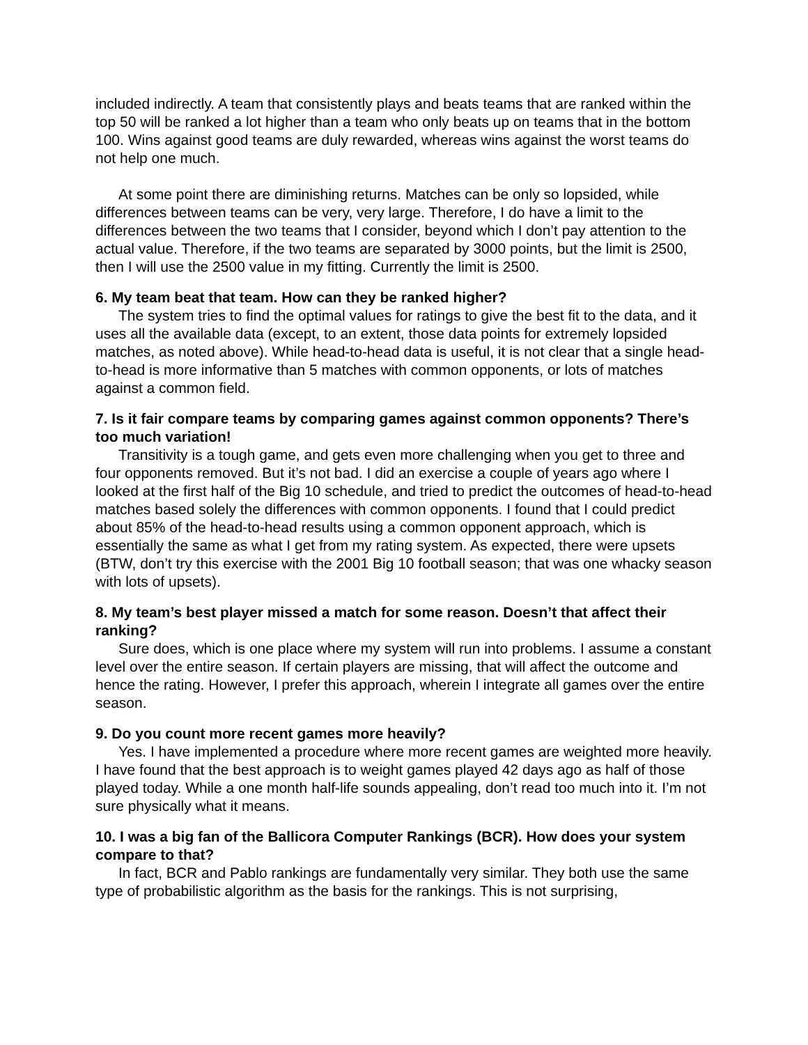included indirectly. A team that consistently plays and beats teams that are ranked within the top 50 will be ranked a lot higher than a team who only beats up on teams that in the bottom 100. Wins against good teams are duly rewarded, whereas wins against the worst teams do not help one much.
At some point there are diminishing returns. Matches can be only so lopsided, while differences between teams can be very, very large. Therefore, I do have a limit to the differences between the two teams that I consider, beyond which I don’t pay attention to the actual value. Therefore, if the two teams are separated by 3000 points, but the limit is 2500, then I will use the 2500 value in my fitting. Currently the limit is 2500.
6. My team beat that team. How can they be ranked higher?
The system tries to find the optimal values for ratings to give the best fit to the data, and it uses all the available data (except, to an extent, those data points for extremely lopsided matches, as noted above). While head-to-head data is useful, it is not clear that a single head-to-head is more informative than 5 matches with common opponents, or lots of matches against a common field.
7. Is it fair compare teams by comparing games against common opponents? There’s too much variation!
Transitivity is a tough game, and gets even more challenging when you get to three and four opponents removed. But it’s not bad. I did an exercise a couple of years ago where I looked at the first half of the Big 10 schedule, and tried to predict the outcomes of head-to-head matches based solely the differences with common opponents. I found that I could predict about 85% of the head-to-head results using a common opponent approach, which is essentially the same as what I get from my rating system. As expected, there were upsets (BTW, don’t try this exercise with the 2001 Big 10 football season; that was one whacky season with lots of upsets).
8. My team’s best player missed a match for some reason. Doesn’t that affect their ranking?
Sure does, which is one place where my system will run into problems. I assume a constant level over the entire season. If certain players are missing, that will affect the outcome and hence the rating. However, I prefer this approach, wherein I integrate all games over the entire season.
9. Do you count more recent games more heavily?
Yes. I have implemented a procedure where more recent games are weighted more heavily. I have found that the best approach is to weight games played 42 days ago as half of those played today. While a one month half-life sounds appealing, don’t read too much into it. I’m not sure physically what it means.
10. I was a big fan of the Ballicora Computer Rankings (BCR). How does your system compare to that?
In fact, BCR and Pablo rankings are fundamentally very similar. They both use the same type of probabilistic algorithm as the basis for the rankings. This is not surprising,